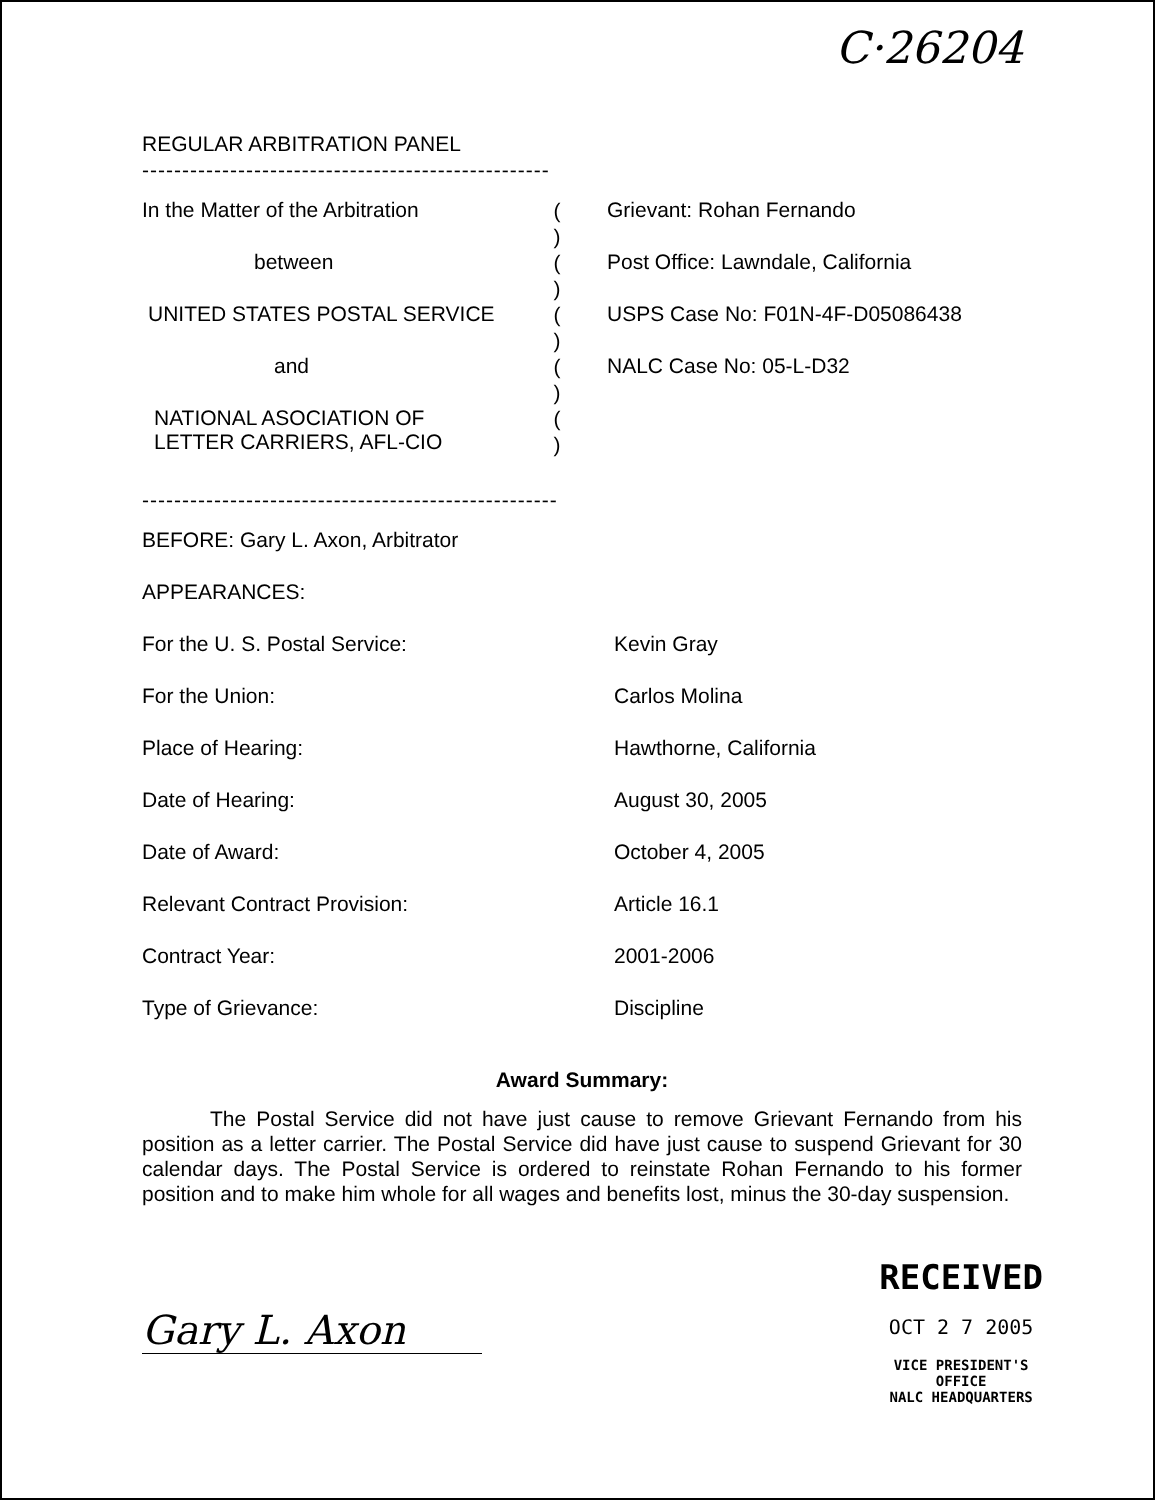C·26204
REGULAR ARBITRATION PANEL
---------------------------------------------------
In the Matter of the Arbitration
between
UNITED STATES POSTAL SERVICE
and
NATIONAL ASOCIATION OF
LETTER CARRIERS, AFL-CIO
(
)
(
)
(
)
(
)
(
)
Grievant: Rohan Fernando
Post Office: Lawndale, California
USPS Case No: F01N-4F-D05086438
NALC Case No: 05-L-D32
----------------------------------------------------
BEFORE: Gary L. Axon, Arbitrator
APPEARANCES:
For the U. S. Postal Service: Kevin Gray
For the Union: Carlos Molina
Place of Hearing: Hawthorne, California
Date of Hearing: August 30, 2005
Date of Award: October 4, 2005
Relevant Contract Provision: Article 16.1
Contract Year: 2001-2006
Type of Grievance: Discipline
Award Summary:
The Postal Service did not have just cause to remove Grievant Fernando from his position as a letter carrier. The Postal Service did have just cause to suspend Grievant for 30 calendar days. The Postal Service is ordered to reinstate Rohan Fernando to his former position and to make him whole for all wages and benefits lost, minus the 30-day suspension.
Gary L. Axon
RECEIVED
OCT 2 7 2005
VICE PRESIDENT'S
OFFICE
NALC HEADQUARTERS